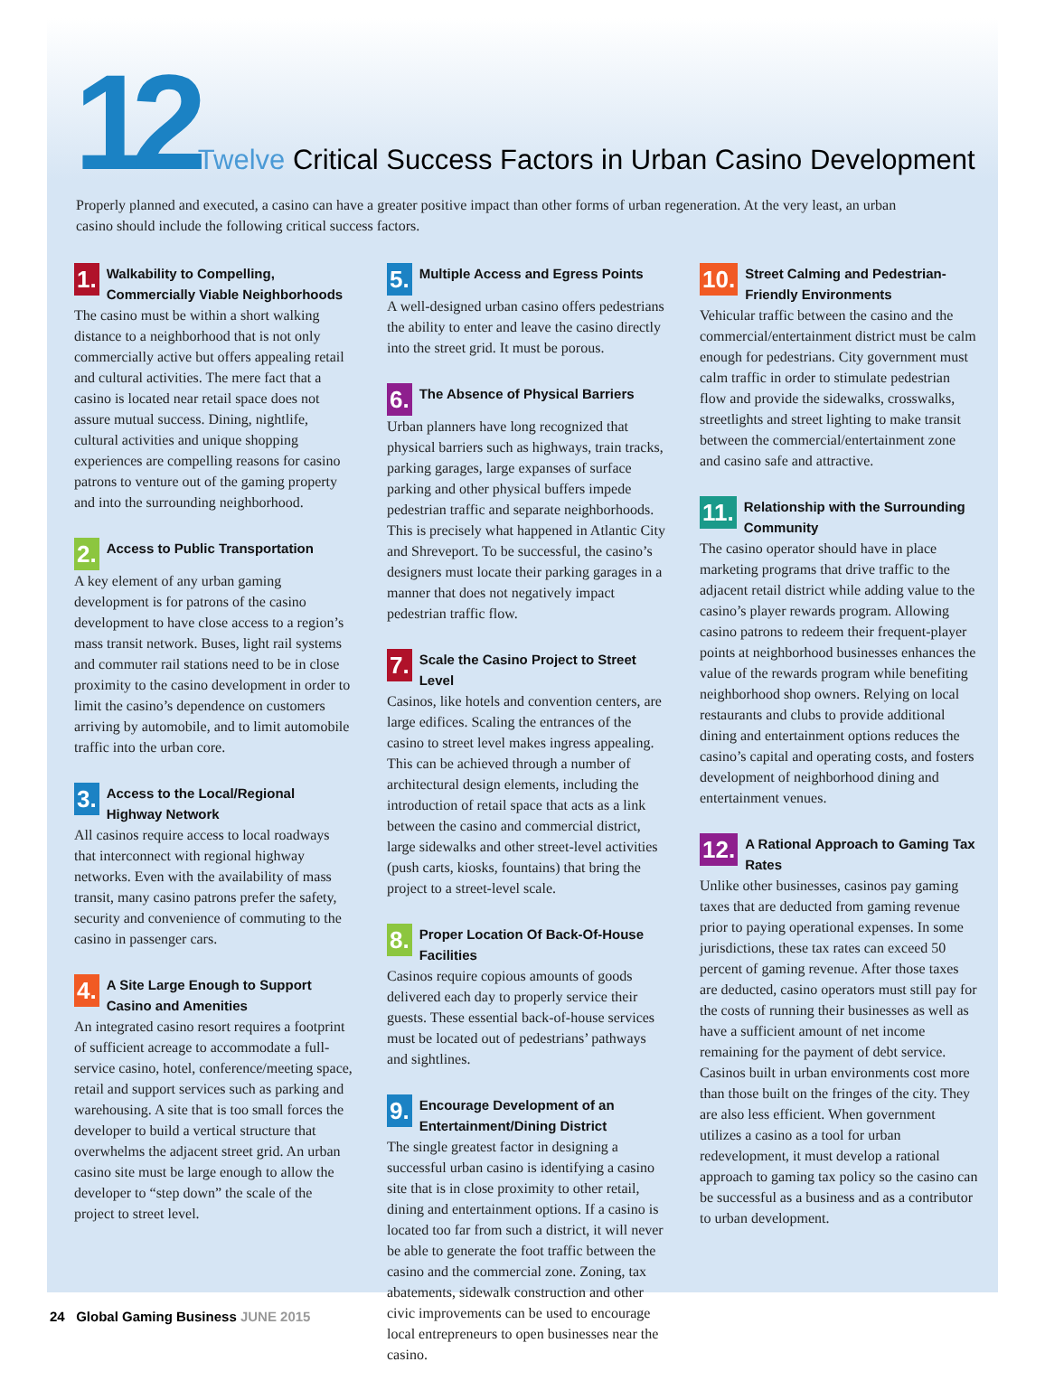12
Twelve Critical Success Factors in Urban Casino Development
Properly planned and executed, a casino can have a greater positive impact than other forms of urban regeneration. At the very least, an urban casino should include the following critical success factors.
1. Walkability to Compelling, Commercially Viable Neighborhoods
The casino must be within a short walking distance to a neighborhood that is not only commercially active but offers appealing retail and cultural activities. The mere fact that a casino is located near retail space does not assure mutual success. Dining, nightlife, cultural activities and unique shopping experiences are compelling reasons for casino patrons to venture out of the gaming property and into the surrounding neighborhood.
2. Access to Public Transportation
A key element of any urban gaming development is for patrons of the casino development to have close access to a region’s mass transit network. Buses, light rail systems and commuter rail stations need to be in close proximity to the casino development in order to limit the casino’s dependence on customers arriving by automobile, and to limit automobile traffic into the urban core.
3. Access to the Local/Regional Highway Network
All casinos require access to local roadways that interconnect with regional highway networks. Even with the availability of mass transit, many casino patrons prefer the safety, security and convenience of commuting to the casino in passenger cars.
4. A Site Large Enough to Support Casino and Amenities
An integrated casino resort requires a footprint of sufficient acreage to accommodate a full-service casino, hotel, conference/meeting space, retail and support services such as parking and warehousing. A site that is too small forces the developer to build a vertical structure that overwhelms the adjacent street grid. An urban casino site must be large enough to allow the developer to “step down” the scale of the project to street level.
5. Multiple Access and Egress Points
A well-designed urban casino offers pedestrians the ability to enter and leave the casino directly into the street grid. It must be porous.
6. The Absence of Physical Barriers
Urban planners have long recognized that physical barriers such as highways, train tracks, parking garages, large expanses of surface parking and other physical buffers impede pedestrian traffic and separate neighborhoods. This is precisely what happened in Atlantic City and Shreveport. To be successful, the casino’s designers must locate their parking garages in a manner that does not negatively impact pedestrian traffic flow.
7. Scale the Casino Project to Street Level
Casinos, like hotels and convention centers, are large edifices. Scaling the entrances of the casino to street level makes ingress appealing. This can be achieved through a number of architectural design elements, including the introduction of retail space that acts as a link between the casino and commercial district, large sidewalks and other street-level activities (push carts, kiosks, fountains) that bring the project to a street-level scale.
8. Proper Location Of Back-Of-House Facilities
Casinos require copious amounts of goods delivered each day to properly service their guests. These essential back-of-house services must be located out of pedestrians’ pathways and sightlines.
9. Encourage Development of an Entertainment/Dining District
The single greatest factor in designing a successful urban casino is identifying a casino site that is in close proximity to other retail, dining and entertainment options. If a casino is located too far from such a district, it will never be able to generate the foot traffic between the casino and the commercial zone. Zoning, tax abatements, sidewalk construction and other civic improvements can be used to encourage local entrepreneurs to open businesses near the casino.
10. Street Calming and Pedestrian-Friendly Environments
Vehicular traffic between the casino and the commercial/entertainment district must be calm enough for pedestrians. City government must calm traffic in order to stimulate pedestrian flow and provide the sidewalks, crosswalks, streetlights and street lighting to make transit between the commercial/entertainment zone and casino safe and attractive.
11. Relationship with the Surrounding Community
The casino operator should have in place marketing programs that drive traffic to the adjacent retail district while adding value to the casino’s player rewards program. Allowing casino patrons to redeem their frequent-player points at neighborhood businesses enhances the value of the rewards program while benefiting neighborhood shop owners. Relying on local restaurants and clubs to provide additional dining and entertainment options reduces the casino’s capital and operating costs, and fosters development of neighborhood dining and entertainment venues.
12. A Rational Approach to Gaming Tax Rates
Unlike other businesses, casinos pay gaming taxes that are deducted from gaming revenue prior to paying operational expenses. In some jurisdictions, these tax rates can exceed 50 percent of gaming revenue. After those taxes are deducted, casino operators must still pay for the costs of running their businesses as well as have a sufficient amount of net income remaining for the payment of debt service. Casinos built in urban environments cost more than those built on the fringes of the city. They are also less efficient. When government utilizes a casino as a tool for urban redevelopment, it must develop a rational approach to gaming tax policy so the casino can be successful as a business and as a contributor to urban development.
24 Global Gaming Business JUNE 2015